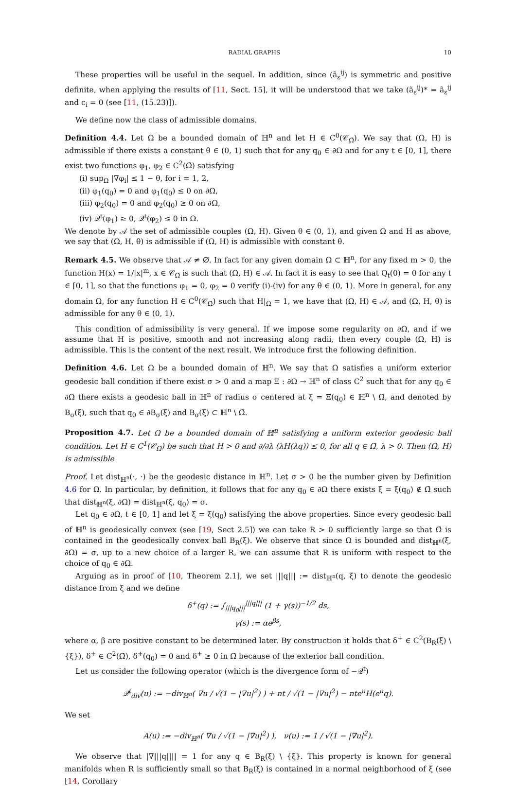RADIAL GRAPHS 10
These properties will be useful in the sequel. In addition, since (ã<sub>ε</sub><sup>ij</sup>) is symmetric and positive definite, when applying the results of [11, Sect. 15], it will be understood that we take (ã<sub>ε</sub><sup>ij</sup>)* = ã<sub>ε</sub><sup>ij</sup> and c<sub>i</sub> = 0 (see [11, (15.23)]).
We define now the class of admissible domains.
Definition 4.4. Let Ω be a bounded domain of ℍ<sup>n</sup> and let H ∈ C<sup>0</sup>(𝒞<sub>Ω̄</sub>). We say that (Ω, H) is admissible if there exists a constant θ ∈ (0, 1) such that for any q<sub>0</sub> ∈ ∂Ω and for any t ∈ [0, 1], there exist two functions φ<sub>1</sub>, φ<sub>2</sub> ∈ C<sup>2</sup>(Ω̄) satisfying
(i) sup<sub>Ω</sub> |∇φ<sub>i</sub>| ≤ 1 − θ, for i = 1, 2,
(ii) φ<sub>1</sub>(q<sub>0</sub>) = 0 and φ<sub>1</sub>(q<sub>0</sub>) ≤ 0 on ∂Ω,
(iii) φ<sub>2</sub>(q<sub>0</sub>) = 0 and φ<sub>2</sub>(q<sub>0</sub>) ≥ 0 on ∂Ω,
(iv) 𝒬<sup>t</sup>(φ<sub>1</sub>) ≥ 0, 𝒬<sup>t</sup>(φ<sub>2</sub>) ≤ 0 in Ω.
We denote by 𝒜 the set of admissible couples (Ω, H). Given θ ∈ (0, 1), and given Ω and H as above, we say that (Ω, H, θ) is admissible if (Ω, H) is admissible with constant θ.
Remark 4.5. We observe that 𝒜 ≠ ∅. In fact for any given domain Ω ⊂ ℍ<sup>n</sup>, for any fixed m > 0, the function H(x) = 1/|x|<sup>m</sup>, x ∈ 𝒞<sub>Ω̄</sub> is such that (Ω, H) ∈ 𝒜. In fact it is easy to see that Q<sub>t</sub>(0) = 0 for any t ∈ [0, 1], so that the functions φ<sub>1</sub> = 0, φ<sub>2</sub> = 0 verify (i)-(iv) for any θ ∈ (0, 1). More in general, for any domain Ω, for any function H ∈ C<sup>0</sup>(𝒞<sub>Ω̄</sub>) such that H|<sub>Ω</sub> = 1, we have that (Ω, H) ∈ 𝒜, and (Ω, H, θ) is admissible for any θ ∈ (0, 1).
This condition of admissibility is very general. If we impose some regularity on ∂Ω, and if we assume that H is positive, smooth and not increasing along radii, then every couple (Ω, H) is admissible. This is the content of the next result. We introduce first the following definition.
Definition 4.6. Let Ω be a bounded domain of ℍ<sup>n</sup>. We say that Ω satisfies a uniform exterior geodesic ball condition if there exist σ > 0 and a map Ξ : ∂Ω → ℍ<sup>n</sup> of class C<sup>2</sup> such that for any q<sub>0</sub> ∈ ∂Ω there exists a geodesic ball in ℍ<sup>n</sup> of radius σ centered at ξ = Ξ(q<sub>0</sub>) ∈ ℍ<sup>n</sup> \ Ω̄, and denoted by B<sub>σ</sub>(ξ), such that q<sub>0</sub> ∈ ∂B<sub>σ</sub>(ξ) and B<sub>σ</sub>(ξ) ⊂ ℍ<sup>n</sup> \ Ω̄.
Proposition 4.7. Let Ω be a bounded domain of ℍ<sup>n</sup> satisfying a uniform exterior geodesic ball condition. Let H ∈ C<sup>1</sup>(𝒞<sub>Ω̄</sub>) be such that H > 0 and ∂/∂λ (λH(λq)) ≤ 0, for all q ∈ Ω̄, λ > 0. Then (Ω, H) is admissible
Proof. Let dist<sub>ℍ<sup>n</sup></sub>(·, ·) be the geodesic distance in ℍ<sup>n</sup>. Let σ > 0 be the number given by Definition 4.6 for Ω. In particular, by definition, it follows that for any q<sub>0</sub> ∈ ∂Ω there exists ξ = ξ(q<sub>0</sub>) ∉ Ω̄ such that dist<sub>ℍ<sup>n</sup></sub>(ξ, ∂Ω) = dist<sub>ℍ<sup>n</sup></sub>(ξ, q<sub>0</sub>) = σ.
Let q<sub>0</sub> ∈ ∂Ω, t ∈ [0, 1] and let ξ = ξ(q<sub>0</sub>) satisfying the above properties. Since every geodesic ball of ℍ<sup>n</sup> is geodesically convex (see [19, Sect 2.5]) we can take R > 0 sufficiently large so that Ω̄ is contained in the geodesically convex ball B<sub>R</sub>(ξ). We observe that since Ω is bounded and dist<sub>ℍ<sup>n</sup></sub>(ξ, ∂Ω) = σ, up to a new choice of a larger R, we can assume that R is uniform with respect to the choice of q<sub>0</sub> ∈ ∂Ω.
Arguing as in proof of [10, Theorem 2.1], we set |||q||| := dist<sub>ℍ<sup>n</sup></sub>(q, ξ) to denote the geodesic distance from ξ and we define
δ<sup>+</sup>(q) := ∫<sub>|||q<sub>0</sub>|||</sub><sup>|||q|||</sup> (1 + γ(s))<sup>−1/2</sup> ds,
γ(s) := αe<sup>βs</sup>,
where α, β are positive constant to be determined later. By construction it holds that δ<sup>+</sup> ∈ C<sup>2</sup>(B<sub>R</sub>(ξ) \ {ξ}), δ<sup>+</sup> ∈ C<sup>2</sup>(Ω̄), δ<sup>+</sup>(q<sub>0</sub>) = 0 and δ<sup>+</sup> ≥ 0 in Ω̄ because of the exterior ball condition.
Let us consider the following operator (which is the divergence form of −𝒬<sup>t</sup>)
𝒬<sup>t</sup><sub>div</sub>(u) := −div<sub>ℍ<sup>n</sup></sub>( ∇u / √(1 − |∇u|<sup>2</sup>) ) + nt / √(1 − |∇u|<sup>2</sup>) − nte<sup>u</sup>H(e<sup>u</sup>q).
We set
A(u) := −div<sub>ℍ<sup>n</sup></sub>( ∇u / √(1 − |∇u|<sup>2</sup>) ), ν(u) := 1 / √(1 − |∇u|<sup>2</sup>).
We observe that |∇|||q|||| = 1 for any q ∈ B<sub>R</sub>(ξ) \ {ξ}. This property is known for general manifolds when R is sufficiently small so that B<sub>R</sub>(ξ) is contained in a normal neighborhood of ξ (see [14, Corollary